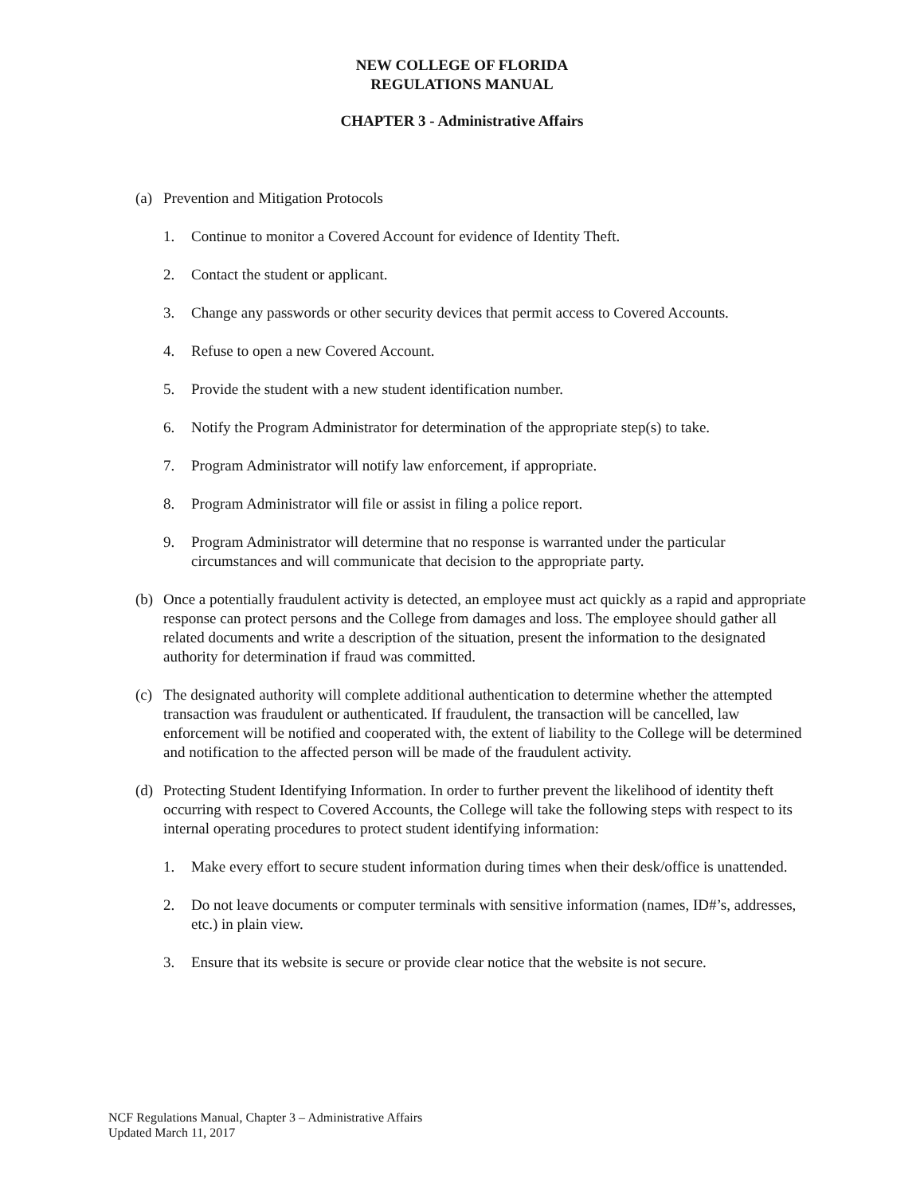NEW COLLEGE OF FLORIDA
REGULATIONS MANUAL
CHAPTER 3 - Administrative Affairs
(a) Prevention and Mitigation Protocols
1. Continue to monitor a Covered Account for evidence of Identity Theft.
2. Contact the student or applicant.
3. Change any passwords or other security devices that permit access to Covered Accounts.
4. Refuse to open a new Covered Account.
5. Provide the student with a new student identification number.
6. Notify the Program Administrator for determination of the appropriate step(s) to take.
7. Program Administrator will notify law enforcement, if appropriate.
8. Program Administrator will file or assist in filing a police report.
9. Program Administrator will determine that no response is warranted under the particular circumstances and will communicate that decision to the appropriate party.
(b) Once a potentially fraudulent activity is detected, an employee must act quickly as a rapid and appropriate response can protect persons and the College from damages and loss. The employee should gather all related documents and write a description of the situation, present the information to the designated authority for determination if fraud was committed.
(c) The designated authority will complete additional authentication to determine whether the attempted transaction was fraudulent or authenticated. If fraudulent, the transaction will be cancelled, law enforcement will be notified and cooperated with, the extent of liability to the College will be determined and notification to the affected person will be made of the fraudulent activity.
(d) Protecting Student Identifying Information. In order to further prevent the likelihood of identity theft occurring with respect to Covered Accounts, the College will take the following steps with respect to its internal operating procedures to protect student identifying information:
1. Make every effort to secure student information during times when their desk/office is unattended.
2. Do not leave documents or computer terminals with sensitive information (names, ID#’s, addresses, etc.) in plain view.
3. Ensure that its website is secure or provide clear notice that the website is not secure.
NCF Regulations Manual, Chapter 3 – Administrative Affairs
Updated March 11, 2017